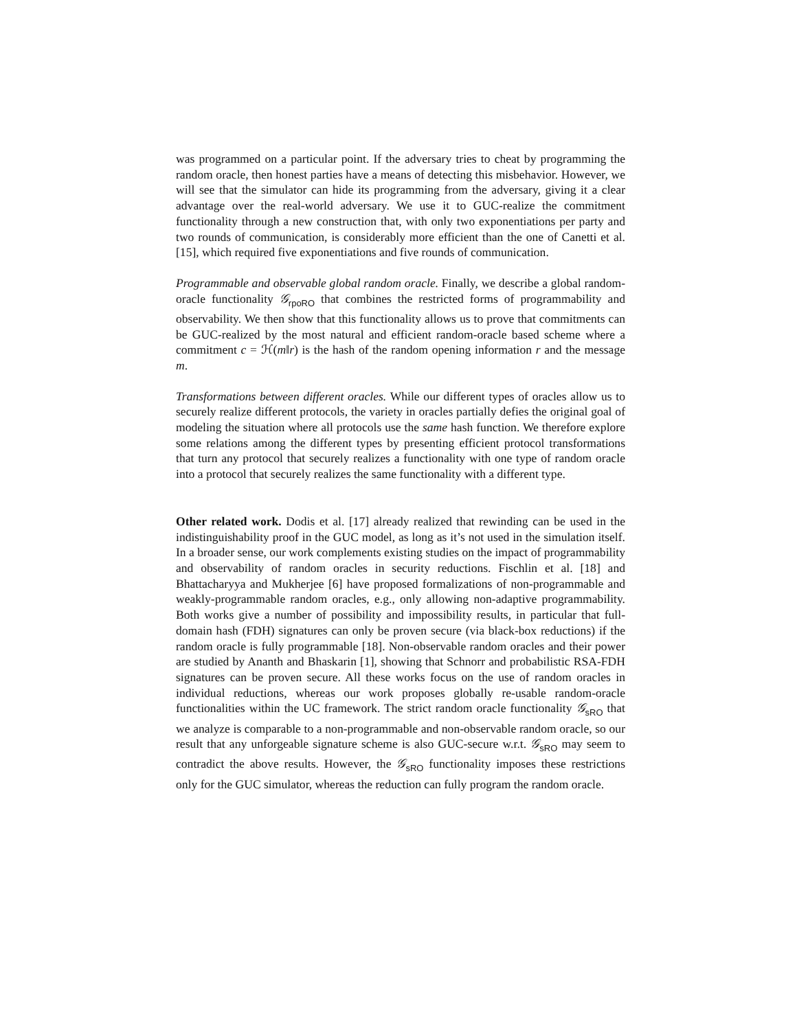was programmed on a particular point. If the adversary tries to cheat by programming the random oracle, then honest parties have a means of detecting this misbehavior. However, we will see that the simulator can hide its programming from the adversary, giving it a clear advantage over the real-world adversary. We use it to GUC-realize the commitment functionality through a new construction that, with only two exponentiations per party and two rounds of communication, is considerably more efficient than the one of Canetti et al. [15], which required five exponentiations and five rounds of communication.
Programmable and observable global random oracle. Finally, we describe a global random-oracle functionality 𝒢<sub>rpoRO</sub> that combines the restricted forms of programmability and observability. We then show that this functionality allows us to prove that commitments can be GUC-realized by the most natural and efficient random-oracle based scheme where a commitment c = ℋ(m‖r) is the hash of the random opening information r and the message m.
Transformations between different oracles. While our different types of oracles allow us to securely realize different protocols, the variety in oracles partially defies the original goal of modeling the situation where all protocols use the same hash function. We therefore explore some relations among the different types by presenting efficient protocol transformations that turn any protocol that securely realizes a functionality with one type of random oracle into a protocol that securely realizes the same functionality with a different type.
Other related work. Dodis et al. [17] already realized that rewinding can be used in the indistinguishability proof in the GUC model, as long as it’s not used in the simulation itself. In a broader sense, our work complements existing studies on the impact of programmability and observability of random oracles in security reductions. Fischlin et al. [18] and Bhattacharyya and Mukherjee [6] have proposed formalizations of non-programmable and weakly-programmable random oracles, e.g., only allowing non-adaptive programmability. Both works give a number of possibility and impossibility results, in particular that full-domain hash (FDH) signatures can only be proven secure (via black-box reductions) if the random oracle is fully programmable [18]. Non-observable random oracles and their power are studied by Ananth and Bhaskarin [1], showing that Schnorr and probabilistic RSA-FDH signatures can be proven secure. All these works focus on the use of random oracles in individual reductions, whereas our work proposes globally re-usable random-oracle functionalities within the UC framework. The strict random oracle functionality 𝒢<sub>sRO</sub> that we analyze is comparable to a non-programmable and non-observable random oracle, so our result that any unforgeable signature scheme is also GUC-secure w.r.t. 𝒢<sub>sRO</sub> may seem to contradict the above results. However, the 𝒢<sub>sRO</sub> functionality imposes these restrictions only for the GUC simulator, whereas the reduction can fully program the random oracle.